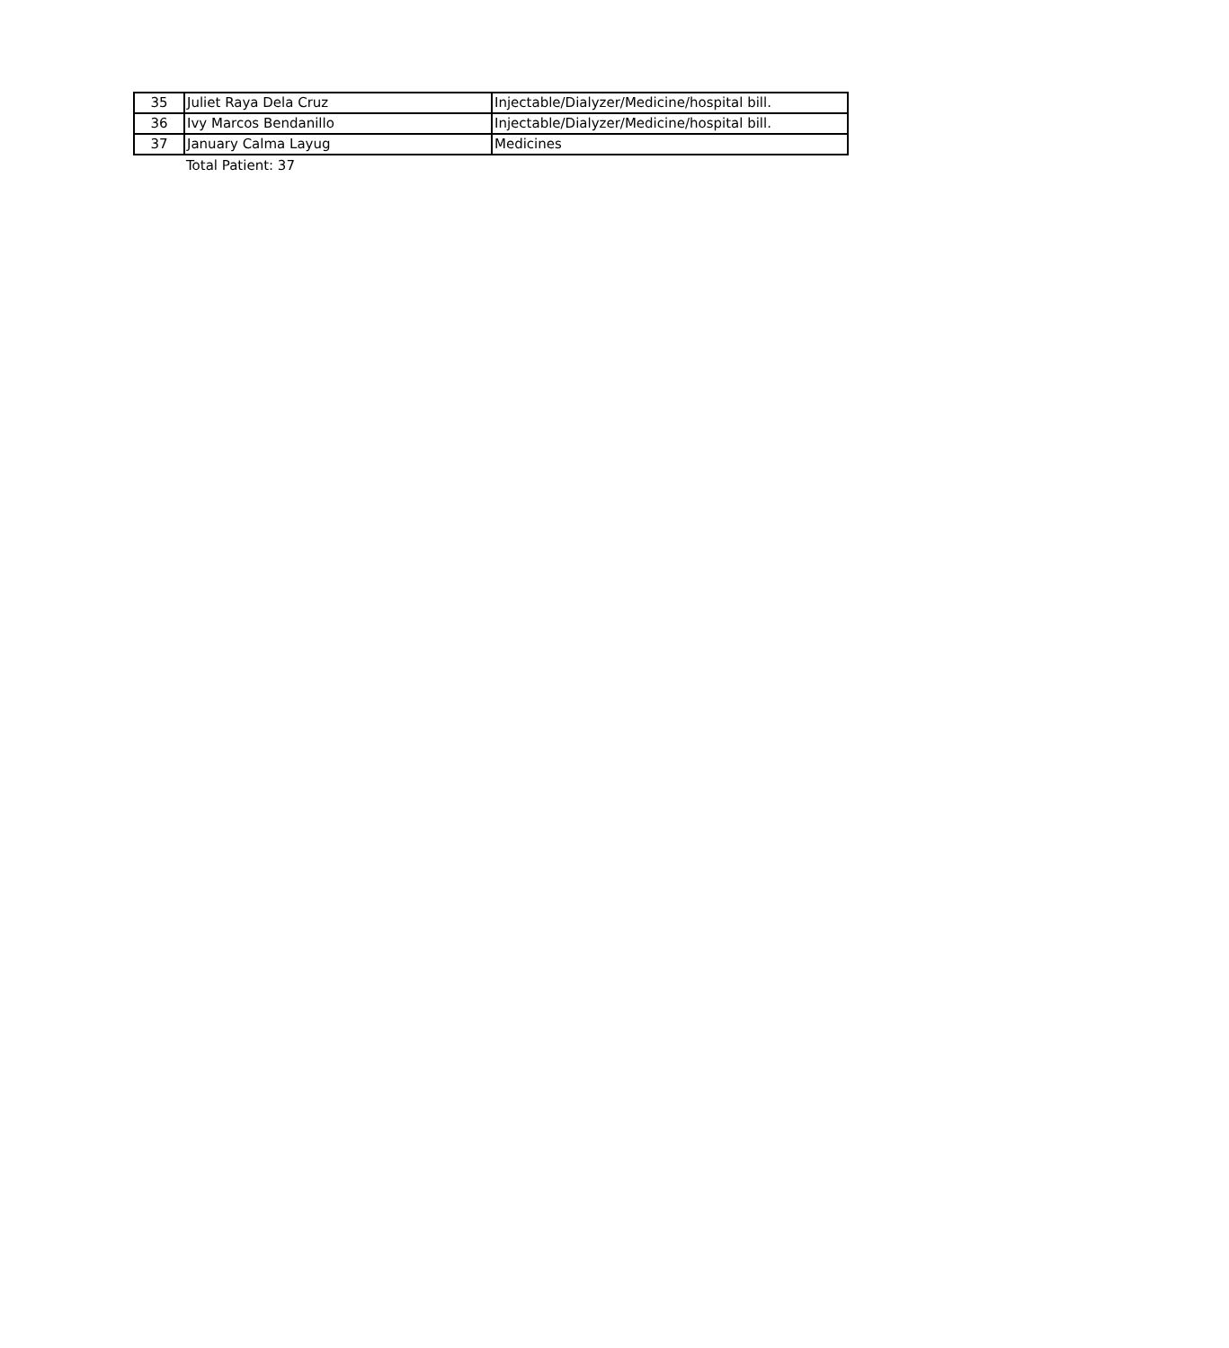| 35 | Juliet Raya Dela Cruz | Injectable/Dialyzer/Medicine/hospital bill. |
| 36 | Ivy Marcos Bendanillo | Injectable/Dialyzer/Medicine/hospital bill. |
| 37 | January Calma Layug | Medicines |
Total Patient: 37